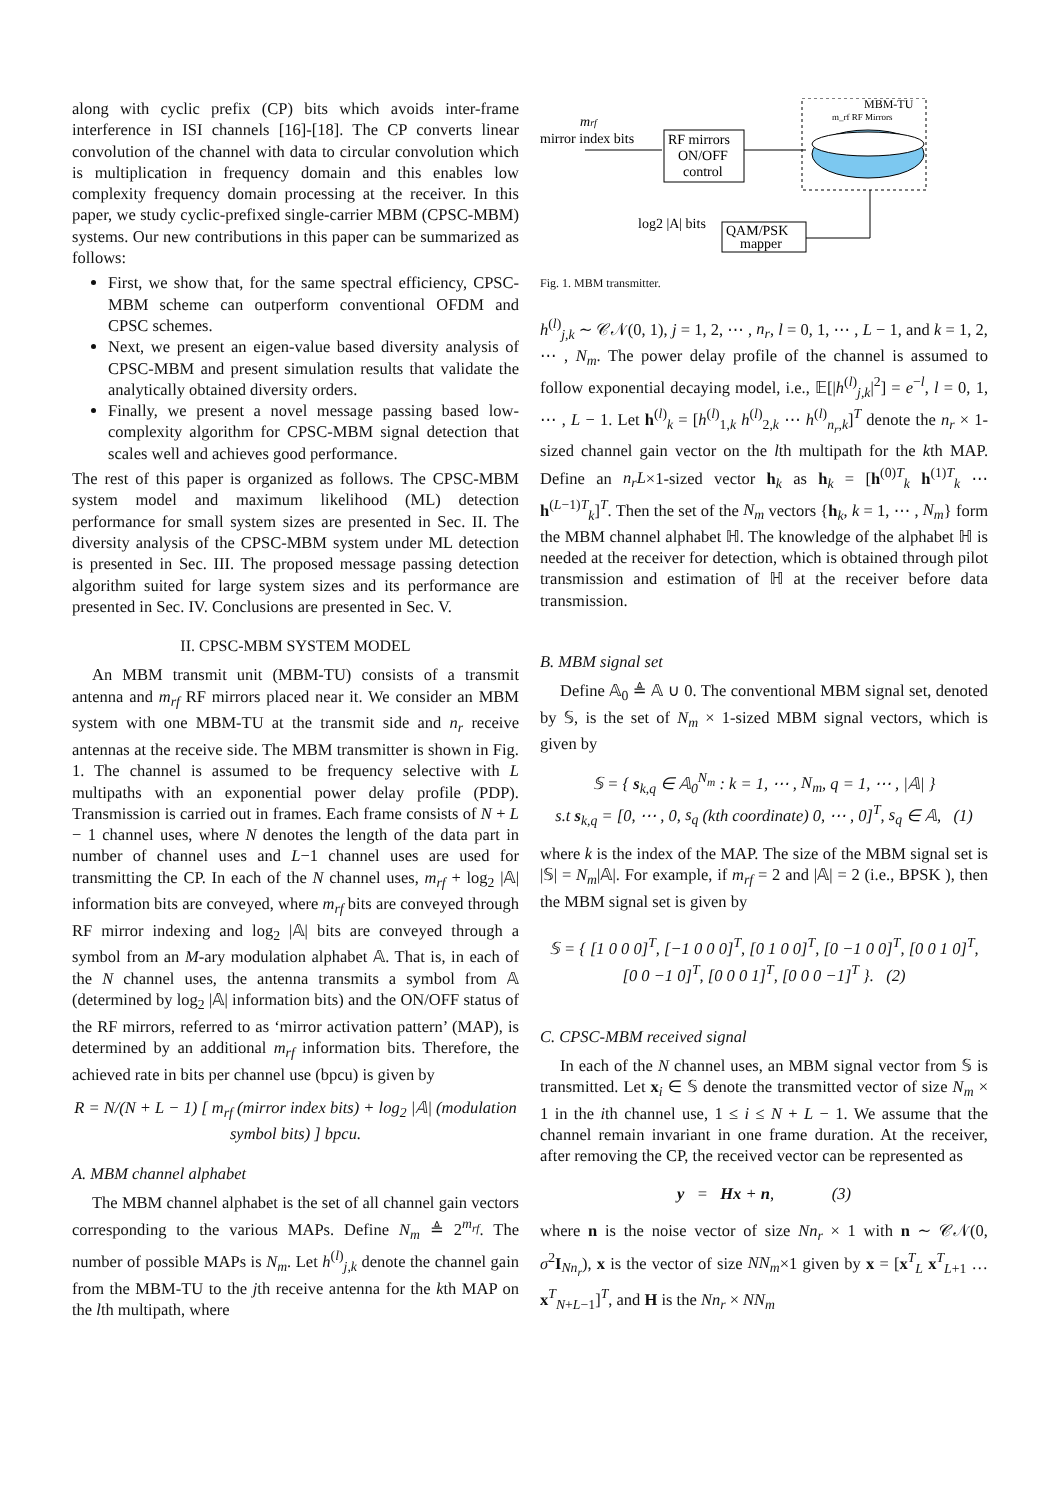along with cyclic prefix (CP) bits which avoids inter-frame interference in ISI channels [16]-[18]. The CP converts linear convolution of the channel with data to circular convolution which is multiplication in frequency domain and this enables low complexity frequency domain processing at the receiver. In this paper, we study cyclic-prefixed single-carrier MBM (CPSC-MBM) systems. Our new contributions in this paper can be summarized as follows:
First, we show that, for the same spectral efficiency, CPSC-MBM scheme can outperform conventional OFDM and CPSC schemes.
Next, we present an eigen-value based diversity analysis of CPSC-MBM and present simulation results that validate the analytically obtained diversity orders.
Finally, we present a novel message passing based low-complexity algorithm for CPSC-MBM signal detection that scales well and achieves good performance.
The rest of this paper is organized as follows. The CPSC-MBM system model and maximum likelihood (ML) detection performance for small system sizes are presented in Sec. II. The diversity analysis of the CPSC-MBM system under ML detection is presented in Sec. III. The proposed message passing detection algorithm suited for large system sizes and its performance are presented in Sec. IV. Conclusions are presented in Sec. V.
II. CPSC-MBM SYSTEM MODEL
An MBM transmit unit (MBM-TU) consists of a transmit antenna and m<sub>rf</sub> RF mirrors placed near it. We consider an MBM system with one MBM-TU at the transmit side and n<sub>r</sub> receive antennas at the receive side. The MBM transmitter is shown in Fig. 1. The channel is assumed to be frequency selective with L multipaths with an exponential power delay profile (PDP). Transmission is carried out in frames. Each frame consists of N + L − 1 channel uses, where N denotes the length of the data part in number of channel uses and L−1 channel uses are used for transmitting the CP. In each of the N channel uses, m<sub>rf</sub> + log<sub>2</sub> |𝔸| information bits are conveyed, where m<sub>rf</sub> bits are conveyed through RF mirror indexing and log<sub>2</sub> |𝔸| bits are conveyed through a symbol from an M-ary modulation alphabet 𝔸. That is, in each of the N channel uses, the antenna transmits a symbol from 𝔸 (determined by log<sub>2</sub> |𝔸| information bits) and the ON/OFF status of the RF mirrors, referred to as ‘mirror activation pattern’ (MAP), is determined by an additional m<sub>rf</sub> information bits. Therefore, the achieved rate in bits per channel use (bpcu) is given by
R = N/(N + L − 1) [ m<sub>rf</sub> (mirror index bits) + log<sub>2</sub> |𝔸| (modulation symbol bits) ] bpcu.
A. MBM channel alphabet
The MBM channel alphabet is the set of all channel gain vectors corresponding to the various MAPs. Define N<sub>m</sub> ≜ 2<sup>m<sub>rf</sub></sup>. The number of possible MAPs is N<sub>m</sub>. Let h<sup>(l)</sup><sub>j,k</sub> denote the channel gain from the MBM-TU to the jth receive antenna for the kth MAP on the lth multipath, where
mrf
mirror index bits
RF mirrors
ON/OFF
control
MBM-TU
m_rf RF Mirrors
log2 |A| bits
QAM/PSK
mapper
Fig. 1. MBM transmitter.
h<sup>(l)</sup><sub>j,k</sub> ∼ 𝒞𝒩(0, 1), j = 1, 2, ⋯ , n<sub>r</sub>, l = 0, 1, ⋯ , L − 1, and k = 1, 2, ⋯ , N<sub>m</sub>. The power delay profile of the channel is assumed to follow exponential decaying model, i.e., 𝔼[|h<sup>(l)</sup><sub>j,k</sub>|<sup>2</sup>] = e<sup>−l</sup>, l = 0, 1, ⋯ , L − 1. Let h<sup>(l)</sup><sub>k</sub> = [h<sup>(l)</sup><sub>1,k</sub> h<sup>(l)</sup><sub>2,k</sub> ⋯ h<sup>(l)</sup><sub>n<sub>r</sub>,k</sub>]<sup>T</sup> denote the n<sub>r</sub> × 1-sized channel gain vector on the lth multipath for the kth MAP. Define an n<sub>r</sub>L×1-sized vector h<sub>k</sub> as h<sub>k</sub> = [h<sup>(0)T</sup><sub>k</sub> h<sup>(1)T</sup><sub>k</sub> ⋯ h<sup>(L−1)T</sup><sub>k</sub>]<sup>T</sup>. Then the set of the N<sub>m</sub> vectors {h<sub>k</sub>, k = 1, ⋯ , N<sub>m</sub>} form the MBM channel alphabet ℍ. The knowledge of the alphabet ℍ is needed at the receiver for detection, which is obtained through pilot transmission and estimation of ℍ at the receiver before data transmission.
B. MBM signal set
Define 𝔸<sub>0</sub> ≜ 𝔸 ∪ 0. The conventional MBM signal set, denoted by 𝕊, is the set of N<sub>m</sub> × 1-sized MBM signal vectors, which is given by
𝕊 = { s<sub>k,q</sub> ∈ 𝔸<sub>0</sub><sup>N<sub>m</sub></sup> : k = 1, ⋯ , N<sub>m</sub>, q = 1, ⋯ , |𝔸| }
s.t s<sub>k,q</sub> = [0, ⋯ , 0, s<sub>q</sub> (kth coordinate) 0, ⋯ , 0]<sup>T</sup>, s<sub>q</sub> ∈ 𝔸, (1)
where k is the index of the MAP. The size of the MBM signal set is |𝕊| = N<sub>m</sub>|𝔸|. For example, if m<sub>rf</sub> = 2 and |𝔸| = 2 (i.e., BPSK ), then the MBM signal set is given by
𝕊 = { [1 0 0 0]<sup>T</sup>, [−1 0 0 0]<sup>T</sup>, [0 1 0 0]<sup>T</sup>, [0 −1 0 0]<sup>T</sup>, [0 0 1 0]<sup>T</sup>, [0 0 −1 0]<sup>T</sup>, [0 0 0 1]<sup>T</sup>, [0 0 0 −1]<sup>T</sup> }. (2)
C. CPSC-MBM received signal
In each of the N channel uses, an MBM signal vector from 𝕊 is transmitted. Let x<sub>i</sub> ∈ 𝕊 denote the transmitted vector of size N<sub>m</sub> × 1 in the ith channel use, 1 ≤ i ≤ N + L − 1. We assume that the channel remain invariant in one frame duration. At the receiver, after removing the CP, the received vector can be represented as
y = Hx + n, (3)
where n is the noise vector of size Nn<sub>r</sub> × 1 with n ∼ 𝒞𝒩(0, σ<sup>2</sup>I<sub>Nn<sub>r</sub></sub>), x is the vector of size NN<sub>m</sub>×1 given by x = [x<sup>T</sup><sub>L</sub> x<sup>T</sup><sub>L+1</sub> … x<sup>T</sup><sub>N+L−1</sub>]<sup>T</sup>, and H is the Nn<sub>r</sub> × NN<sub>m</sub>